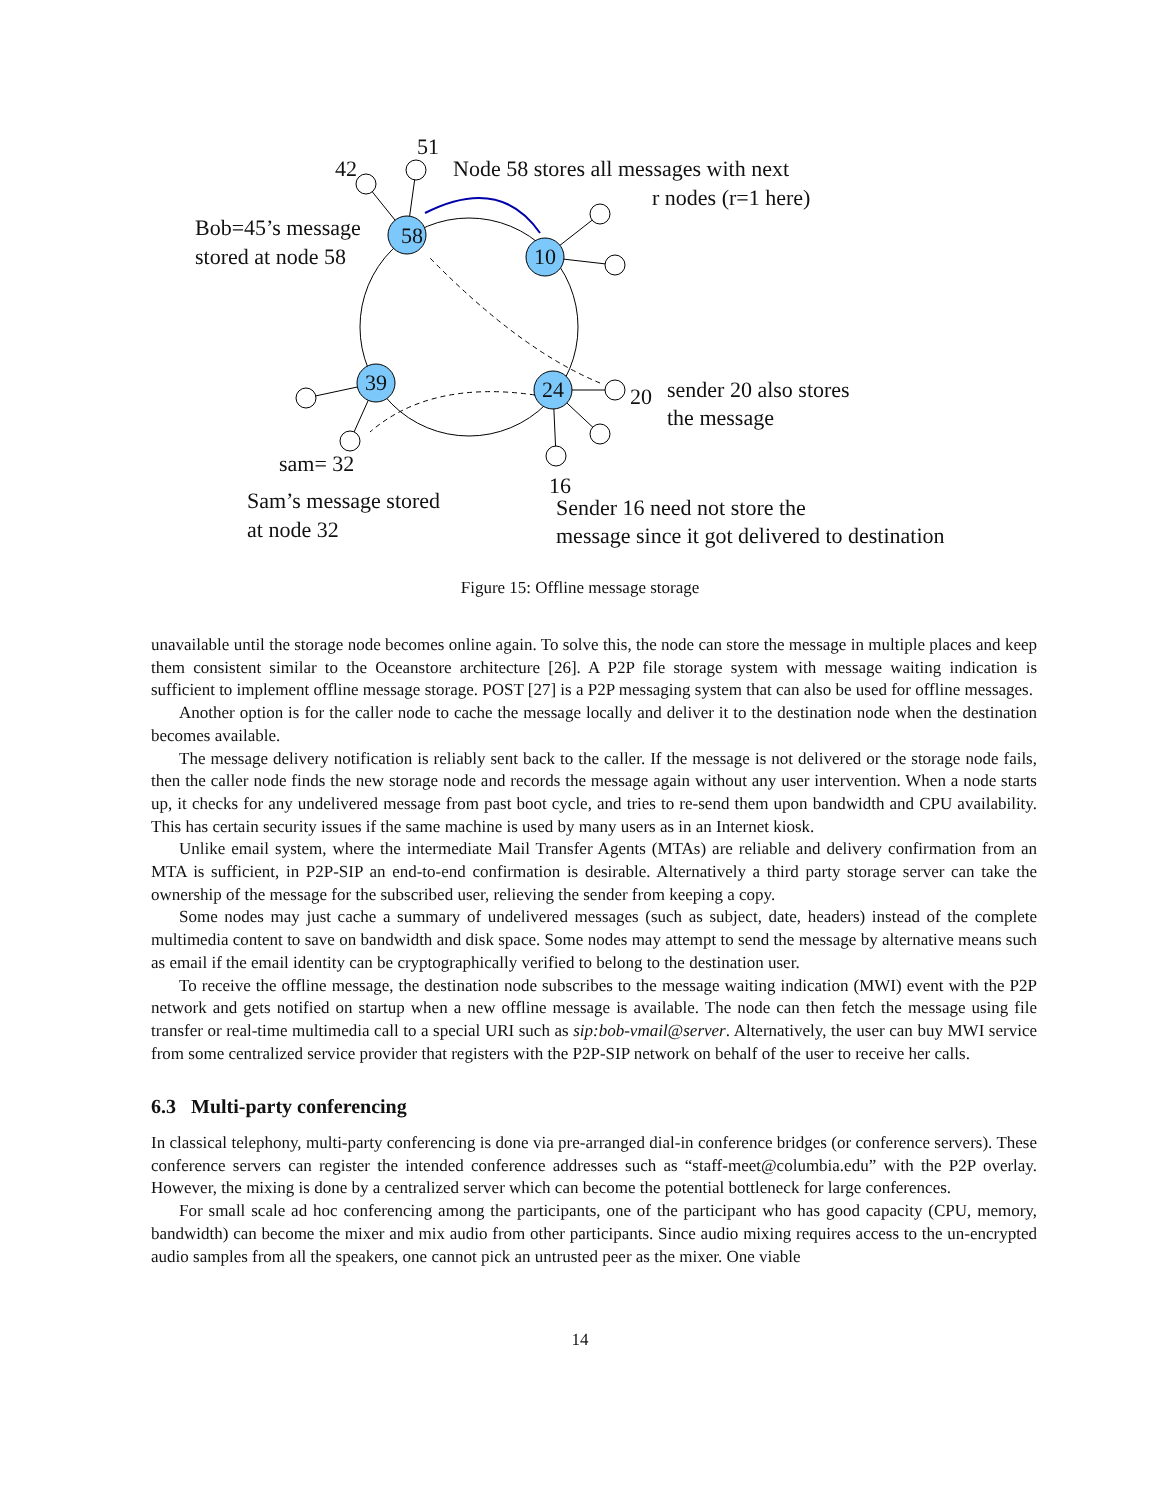51
42 Node 58 stores all messages with next
r nodes (r=1 here)
Bob=45’s message
stored at node 58
58
10
39 24 20 sender 20 also stores
the message
sam= 32
16
Sam’s message stored
at node 32
Sender 16 need not store the
message since it got delivered to destination
Figure 15: Offline message storage
unavailable until the storage node becomes online again. To solve this, the node can store the message in multiple places and keep them consistent similar to the Oceanstore architecture [26]. A P2P file storage system with message waiting indication is sufficient to implement offline message storage. POST [27] is a P2P messaging system that can also be used for offline messages.
Another option is for the caller node to cache the message locally and deliver it to the destination node when the destination becomes available.
The message delivery notification is reliably sent back to the caller. If the message is not delivered or the storage node fails, then the caller node finds the new storage node and records the message again without any user intervention. When a node starts up, it checks for any undelivered message from past boot cycle, and tries to re-send them upon bandwidth and CPU availability. This has certain security issues if the same machine is used by many users as in an Internet kiosk.
Unlike email system, where the intermediate Mail Transfer Agents (MTAs) are reliable and delivery confirmation from an MTA is sufficient, in P2P-SIP an end-to-end confirmation is desirable. Alternatively a third party storage server can take the ownership of the message for the subscribed user, relieving the sender from keeping a copy.
Some nodes may just cache a summary of undelivered messages (such as subject, date, headers) instead of the complete multimedia content to save on bandwidth and disk space. Some nodes may attempt to send the message by alternative means such as email if the email identity can be cryptographically verified to belong to the destination user.
To receive the offline message, the destination node subscribes to the message waiting indication (MWI) event with the P2P network and gets notified on startup when a new offline message is available. The node can then fetch the message using file transfer or real-time multimedia call to a special URI such as sip:bob-vmail@server. Alternatively, the user can buy MWI service from some centralized service provider that registers with the P2P-SIP network on behalf of the user to receive her calls.
6.3 Multi-party conferencing
In classical telephony, multi-party conferencing is done via pre-arranged dial-in conference bridges (or conference servers). These conference servers can register the intended conference addresses such as “staff-meet@columbia.edu” with the P2P overlay. However, the mixing is done by a centralized server which can become the potential bottleneck for large conferences.
For small scale ad hoc conferencing among the participants, one of the participant who has good capacity (CPU, memory, bandwidth) can become the mixer and mix audio from other participants. Since audio mixing requires access to the un-encrypted audio samples from all the speakers, one cannot pick an untrusted peer as the mixer. One viable
14